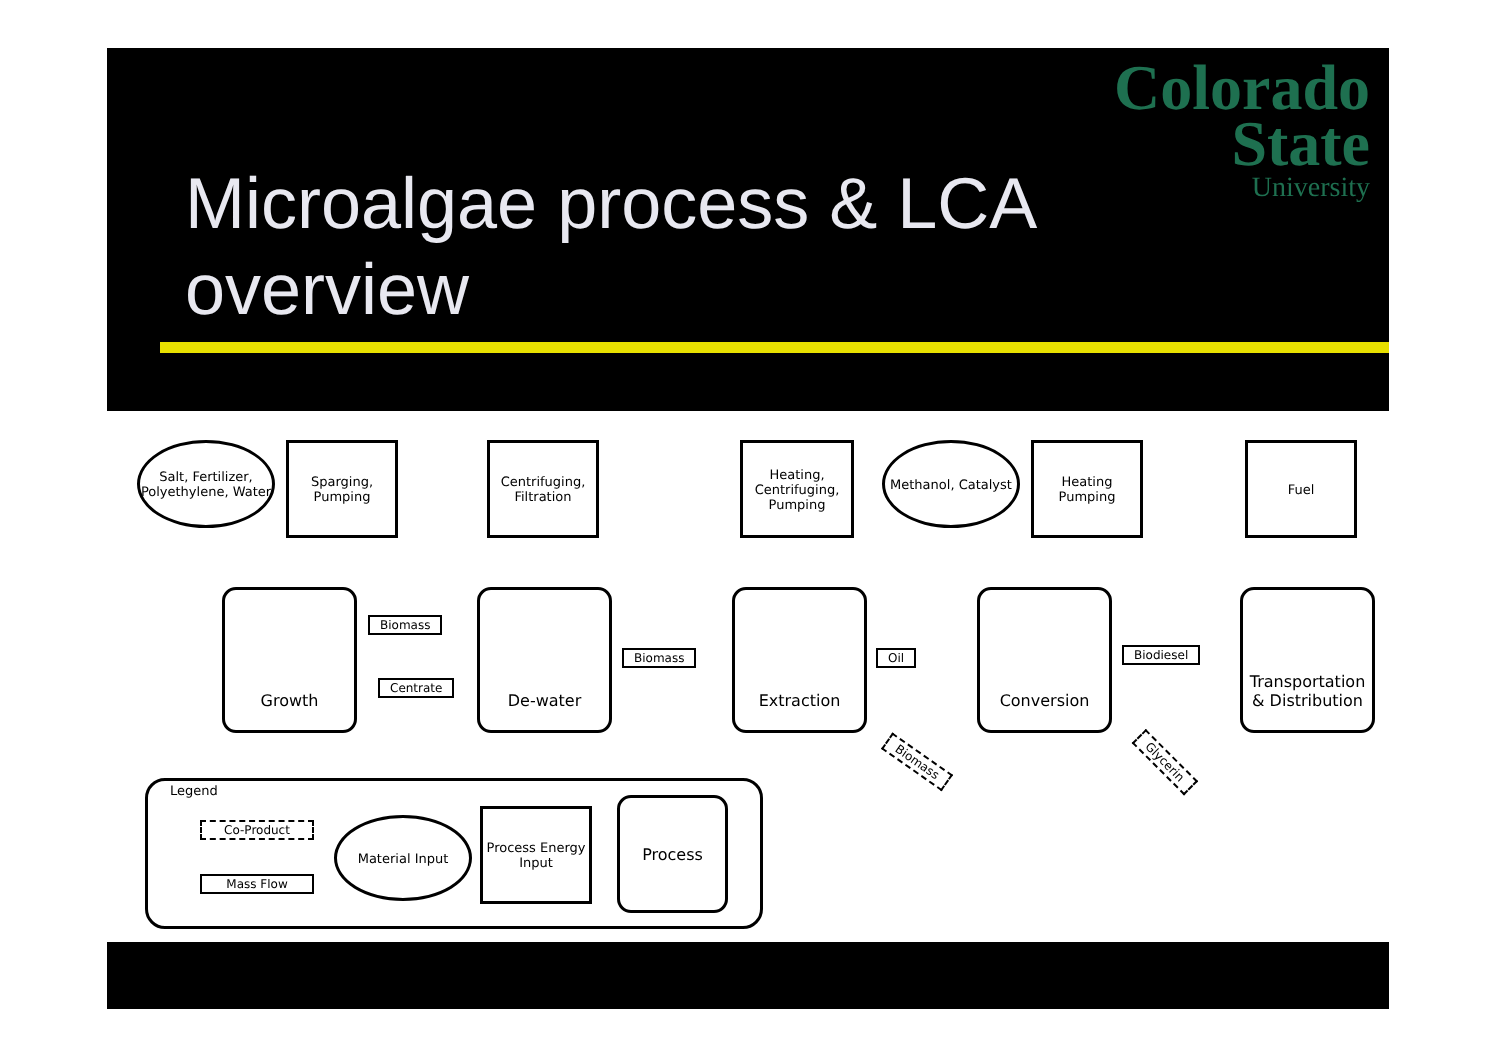Microalgae process & LCA
overview
Colorado
State
University
Salt, Fertilizer, Polyethylene, Water
Sparging, Pumping
Centrifuging, Filtration
Heating, Centrifuging, Pumping
Methanol, Catalyst
Heating Pumping
Fuel
Growth De-water Extraction Conversion
Transportation & Distribution
Biomass
Centrate
Biomass Oil Biodiesel
Biomass Glycerin
Legend
Co-Product
Mass Flow
Material Input
Process Energy Input
Process